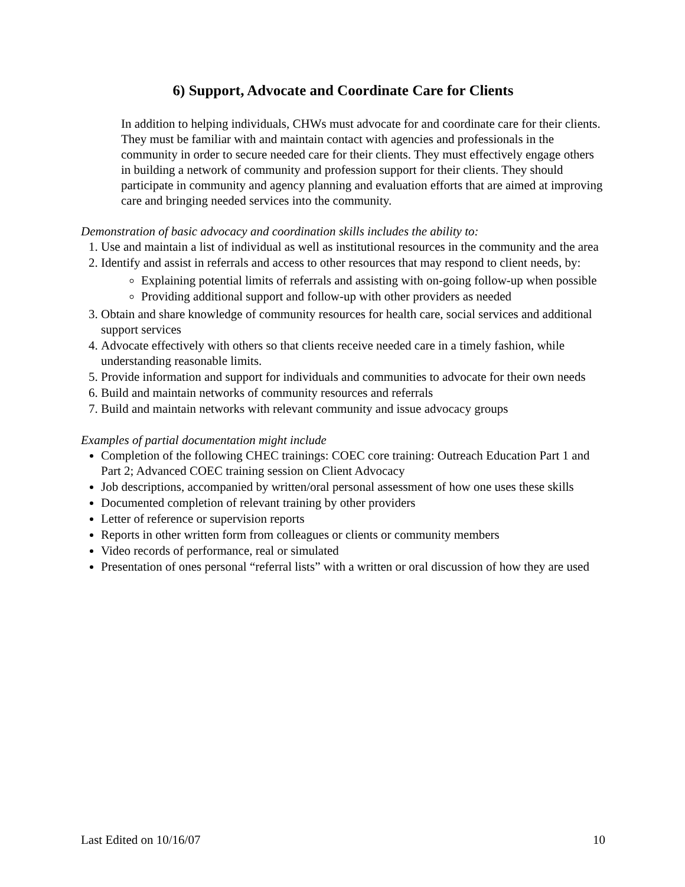6) Support, Advocate and Coordinate Care for Clients
In addition to helping individuals, CHWs must advocate for and coordinate care for their clients. They must be familiar with and maintain contact with agencies and professionals in the community in order to secure needed care for their clients. They must effectively engage others in building a network of community and profession support for their clients. They should participate in community and agency planning and evaluation efforts that are aimed at improving care and bringing needed services into the community.
Demonstration of basic advocacy and coordination skills includes the ability to:
1. Use and maintain a list of individual as well as institutional resources in the community and the area
2. Identify and assist in referrals and access to other resources that may respond to client needs, by:
Explaining potential limits of referrals and assisting with on-going follow-up when possible
Providing additional support and follow-up with other providers as needed
3. Obtain and share knowledge of community resources for health care, social services and additional support services
4. Advocate effectively with others so that clients receive needed care in a timely fashion, while understanding reasonable limits.
5. Provide information and support for individuals and communities to advocate for their own needs
6. Build and maintain networks of community resources and referrals
7. Build and maintain networks with relevant community and issue advocacy groups
Examples of partial documentation might include
Completion of the following CHEC trainings: COEC core training: Outreach Education Part 1 and Part 2; Advanced COEC training session on Client Advocacy
Job descriptions, accompanied by written/oral personal assessment of how one uses these skills
Documented completion of relevant training by other providers
Letter of reference or supervision reports
Reports in other written form from colleagues or clients or community members
Video records of performance, real or simulated
Presentation of ones personal “referral lists” with a written or oral discussion of how they are used
Last Edited on 10/16/07 10